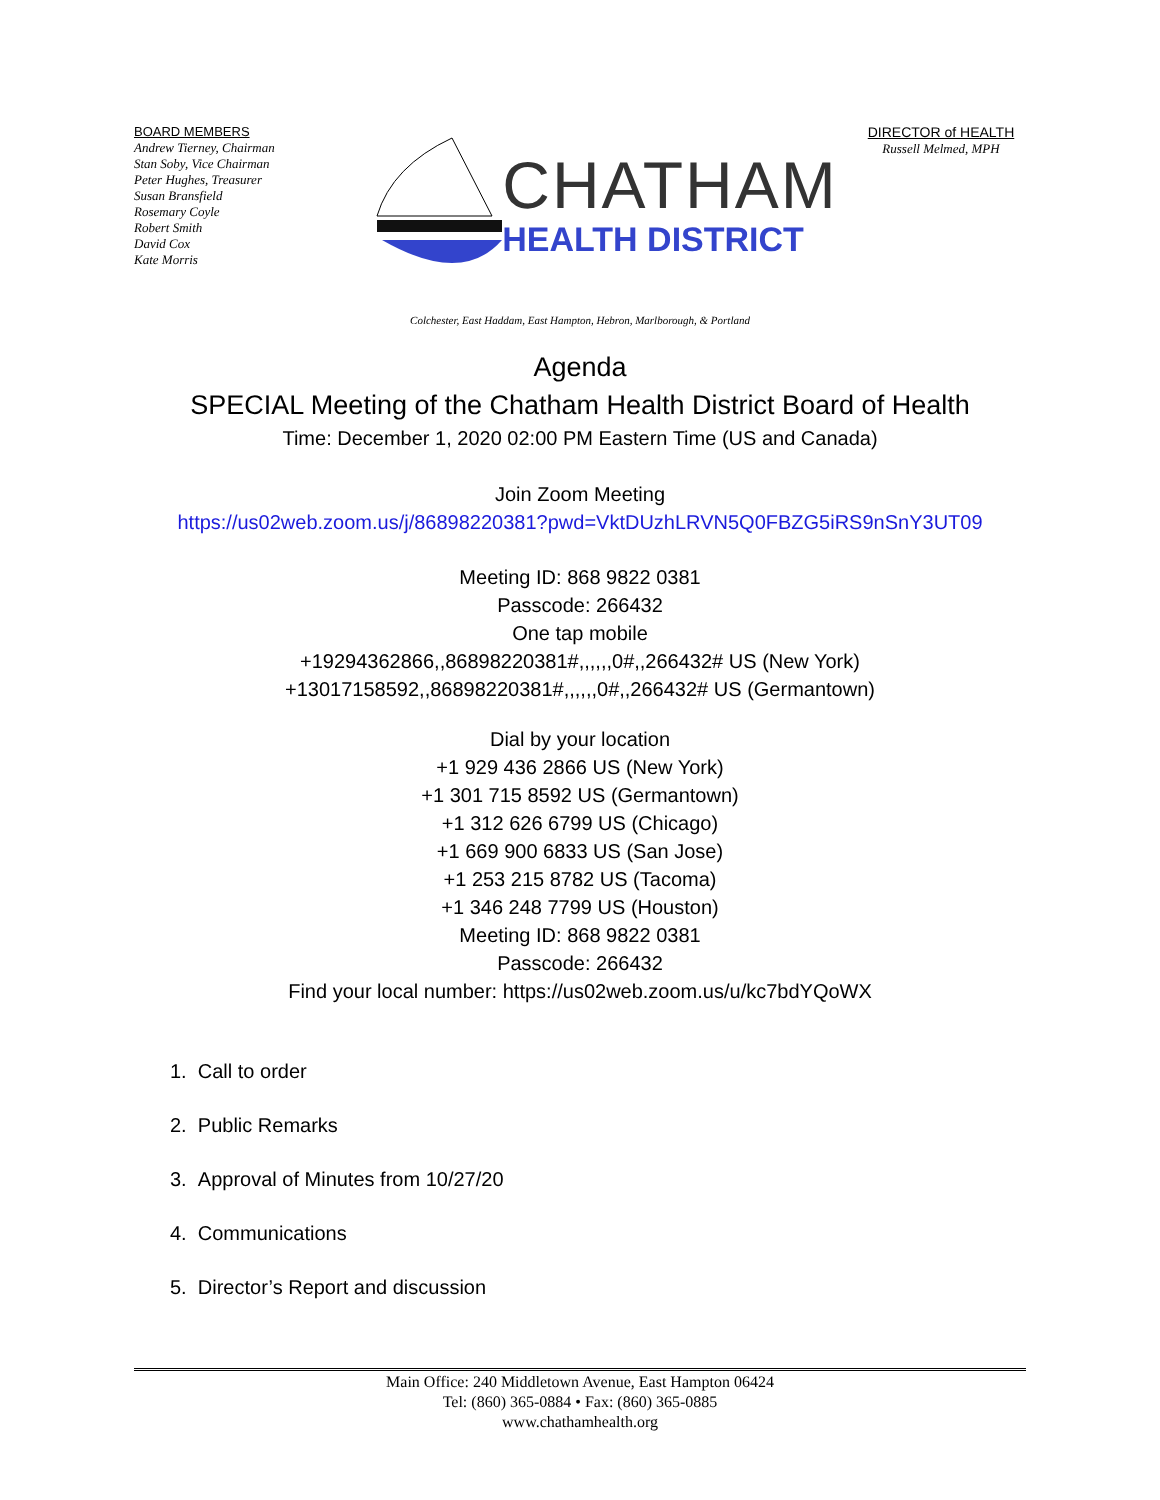BOARD MEMBERS
Andrew Tierney, Chairman
Stan Soby, Vice Chairman
Peter Hughes, Treasurer
Susan Bransfield
Rosemary Coyle
Robert Smith
David Cox
Kate Morris
CHATHAM
HEALTH DISTRICT
DIRECTOR of HEALTH
Russell Melmed, MPH
Colchester, East Haddam, East Hampton, Hebron, Marlborough, & Portland
Agenda
SPECIAL Meeting of the Chatham Health District Board of Health
Time: December 1, 2020 02:00 PM Eastern Time (US and Canada)
Join Zoom Meeting
https://us02web.zoom.us/j/86898220381?pwd=VktDUzhLRVN5Q0FBZG5iRS9nSnY3UT09
Meeting ID: 868 9822 0381
Passcode: 266432
One tap mobile
+19294362866,,86898220381#,,,,,,0#,,266432# US (New York)
+13017158592,,86898220381#,,,,,,0#,,266432# US (Germantown)
Dial by your location
+1 929 436 2866 US (New York)
+1 301 715 8592 US (Germantown)
+1 312 626 6799 US (Chicago)
+1 669 900 6833 US (San Jose)
+1 253 215 8782 US (Tacoma)
+1 346 248 7799 US (Houston)
Meeting ID: 868 9822 0381
Passcode: 266432
Find your local number: https://us02web.zoom.us/u/kc7bdYQoWX
1. Call to order
2. Public Remarks
3. Approval of Minutes from 10/27/20
4. Communications
5. Director’s Report and discussion
Main Office: 240 Middletown Avenue, East Hampton 06424
Tel: (860) 365-0884 • Fax: (860) 365-0885
www.chathamhealth.org